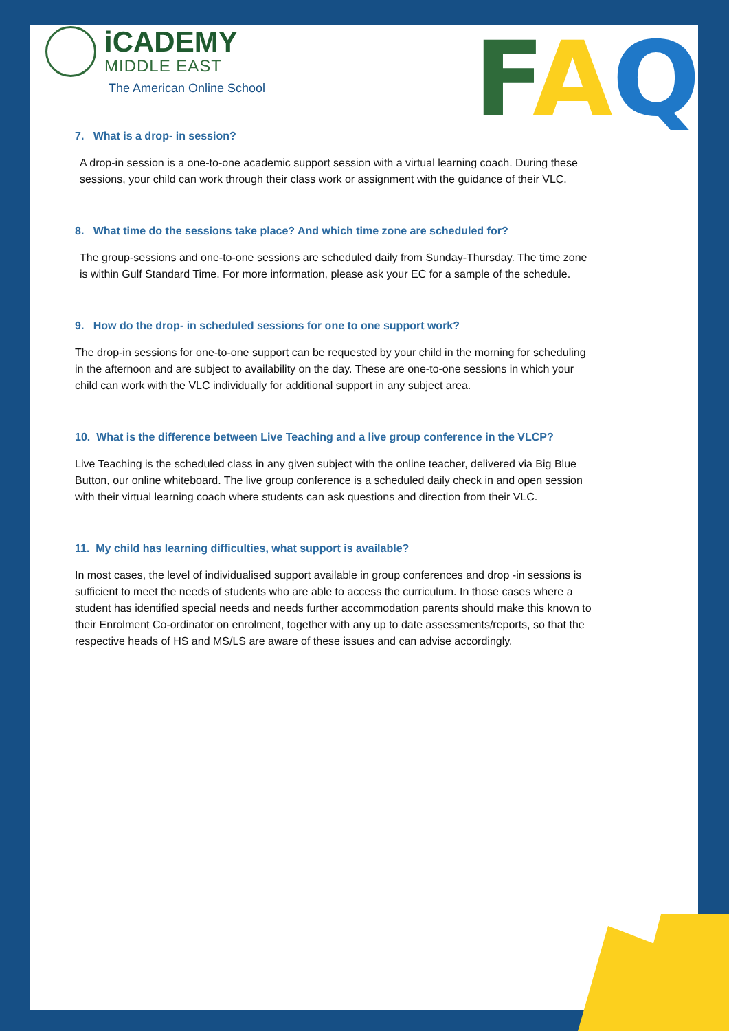FAQ
iCADEMY
MIDDLE EAST
The American Online School
7. What is a drop- in session?
A drop-in session is a one-to-one academic support session with a virtual learning coach. During these sessions, your child can work through their class work or assignment with the guidance of their VLC.
8. What time do the sessions take place? And which time zone are scheduled for?
The group-sessions and one-to-one sessions are scheduled daily from Sunday-Thursday. The time zone is within Gulf Standard Time. For more information, please ask your EC for a sample of the schedule.
9. How do the drop- in scheduled sessions for one to one support work?
The drop-in sessions for one-to-one support can be requested by your child in the morning for scheduling in the afternoon and are subject to availability on the day. These are one-to-one sessions in which your child can work with the VLC individually for additional support in any subject area.
10. What is the difference between Live Teaching and a live group conference in the VLCP?
Live Teaching is the scheduled class in any given subject with the online teacher, delivered via Big Blue Button, our online whiteboard. The live group conference is a scheduled daily check in and open session with their virtual learning coach where students can ask questions and direction from their VLC.
11. My child has learning difficulties, what support is available?
In most cases, the level of individualised support available in group conferences and drop -in sessions is sufficient to meet the needs of students who are able to access the curriculum. In those cases where a student has identified special needs and needs further accommodation parents should make this known to their Enrolment Co-ordinator on enrolment, together with any up to date assessments/reports, so that the respective heads of HS and MS/LS are aware of these issues and can advise accordingly.